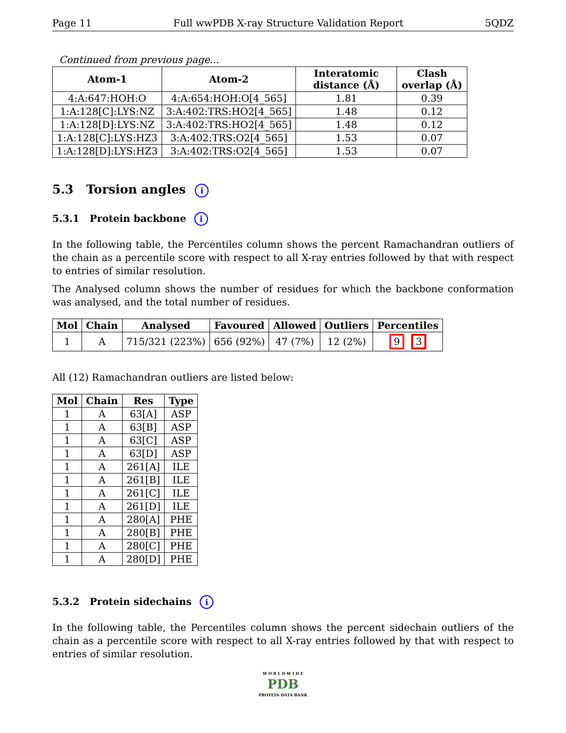Page 11 Full wwPDB X-ray Structure Validation Report 5QDZ
Continued from previous page...
| Atom-1 | Atom-2 | Interatomic distance (Å) | Clash overlap (Å) |
| --- | --- | --- | --- |
| 4:A:647:HOH:O | 4:A:654:HOH:O[4_565] | 1.81 | 0.39 |
| 1:A:128[C]:LYS:NZ | 3:A:402:TRS:HO2[4_565] | 1.48 | 0.12 |
| 1:A:128[D]:LYS:NZ | 3:A:402:TRS:HO2[4_565] | 1.48 | 0.12 |
| 1:A:128[C]:LYS:HZ3 | 3:A:402:TRS:O2[4_565] | 1.53 | 0.07 |
| 1:A:128[D]:LYS:HZ3 | 3:A:402:TRS:O2[4_565] | 1.53 | 0.07 |
5.3 Torsion angles i
5.3.1 Protein backbone i
In the following table, the Percentiles column shows the percent Ramachandran outliers of the chain as a percentile score with respect to all X-ray entries followed by that with respect to entries of similar resolution.
The Analysed column shows the number of residues for which the backbone conformation was analysed, and the total number of residues.
| Mol | Chain | Analysed | Favoured | Allowed | Outliers | Percentiles |
| --- | --- | --- | --- | --- | --- | --- |
| 1 | A | 715/321 (223%) | 656 (92%) | 47 (7%) | 12 (2%) | 9 3 |
All (12) Ramachandran outliers are listed below:
| Mol | Chain | Res | Type |
| --- | --- | --- | --- |
| 1 | A | 63[A] | ASP |
| 1 | A | 63[B] | ASP |
| 1 | A | 63[C] | ASP |
| 1 | A | 63[D] | ASP |
| 1 | A | 261[A] | ILE |
| 1 | A | 261[B] | ILE |
| 1 | A | 261[C] | ILE |
| 1 | A | 261[D] | ILE |
| 1 | A | 280[A] | PHE |
| 1 | A | 280[B] | PHE |
| 1 | A | 280[C] | PHE |
| 1 | A | 280[D] | PHE |
5.3.2 Protein sidechains i
In the following table, the Percentiles column shows the percent sidechain outliers of the chain as a percentile score with respect to all X-ray entries followed by that with respect to entries of similar resolution.
W O R L D W I D E
PDB
PROTEIN DATA BANK